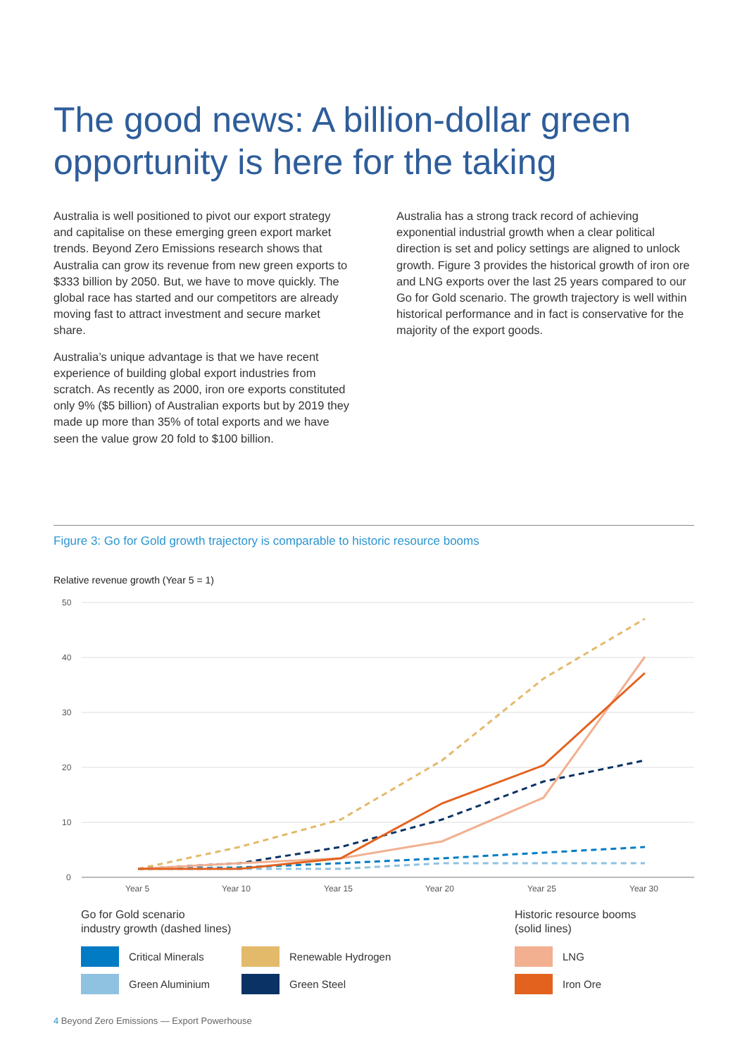The good news: A billion-dollar green opportunity is here for the taking
Australia is well positioned to pivot our export strategy and capitalise on these emerging green export market trends. Beyond Zero Emissions research shows that Australia can grow its revenue from new green exports to $333 billion by 2050. But, we have to move quickly. The global race has started and our competitors are already moving fast to attract investment and secure market share.
Australia’s unique advantage is that we have recent experience of building global export industries from scratch. As recently as 2000, iron ore exports constituted only 9% ($5 billion) of Australian exports but by 2019 they made up more than 35% of total exports and we have seen the value grow 20 fold to $100 billion.
Australia has a strong track record of achieving exponential industrial growth when a clear political direction is set and policy settings are aligned to unlock growth. Figure 3 provides the historical growth of iron ore and LNG exports over the last 25 years compared to our Go for Gold scenario. The growth trajectory is well within historical performance and in fact is conservative for the majority of the export goods.
Figure 3: Go for Gold growth trajectory is comparable to historic resource booms
Relative revenue growth (Year 5 = 1)
50
40
30
20
10
0
Year 5
Year 10
Year 15
Year 20
Year 25
Year 30
Go for Gold scenario
industry growth (dashed lines)
Critical Minerals Renewable Hydrogen
Green Aluminium Green Steel
Historic resource booms
(solid lines)
LNG
Iron Ore
4 Beyond Zero Emissions — Export Powerhouse